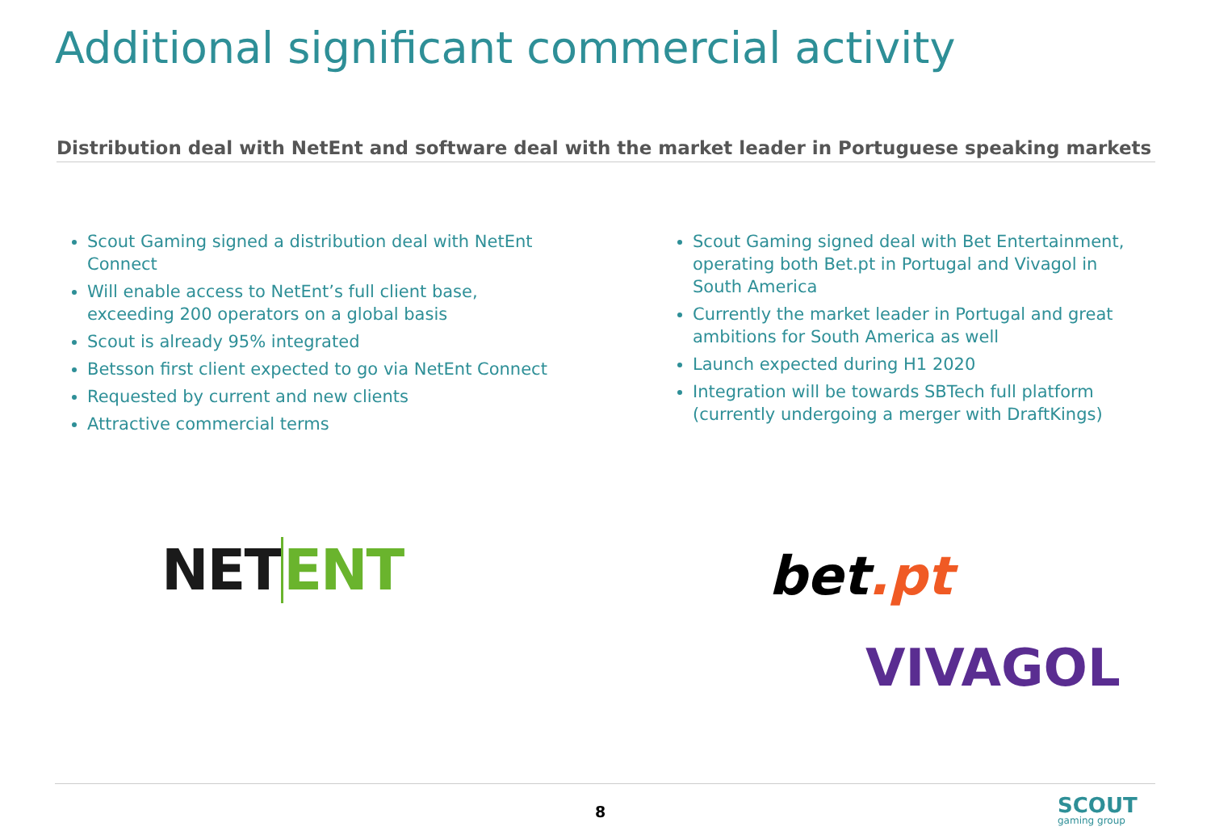Additional significant commercial activity
Distribution deal with NetEnt and software deal with the market leader in Portuguese speaking markets
Scout Gaming signed a distribution deal with NetEnt Connect
Will enable access to NetEnt’s full client base, exceeding 200 operators on a global basis
Scout is already 95% integrated
Betsson first client expected to go via NetEnt Connect
Requested by current and new clients
Attractive commercial terms
Scout Gaming signed deal with Bet Entertainment, operating both Bet.pt in Portugal and Vivagol in South America
Currently the market leader in Portugal and great ambitions for South America as well
Launch expected during H1 2020
Integration will be towards SBTech full platform (currently undergoing a merger with DraftKings)
NET ENT bet.pt
VIVAGOL
8 SCOUT
gaming group